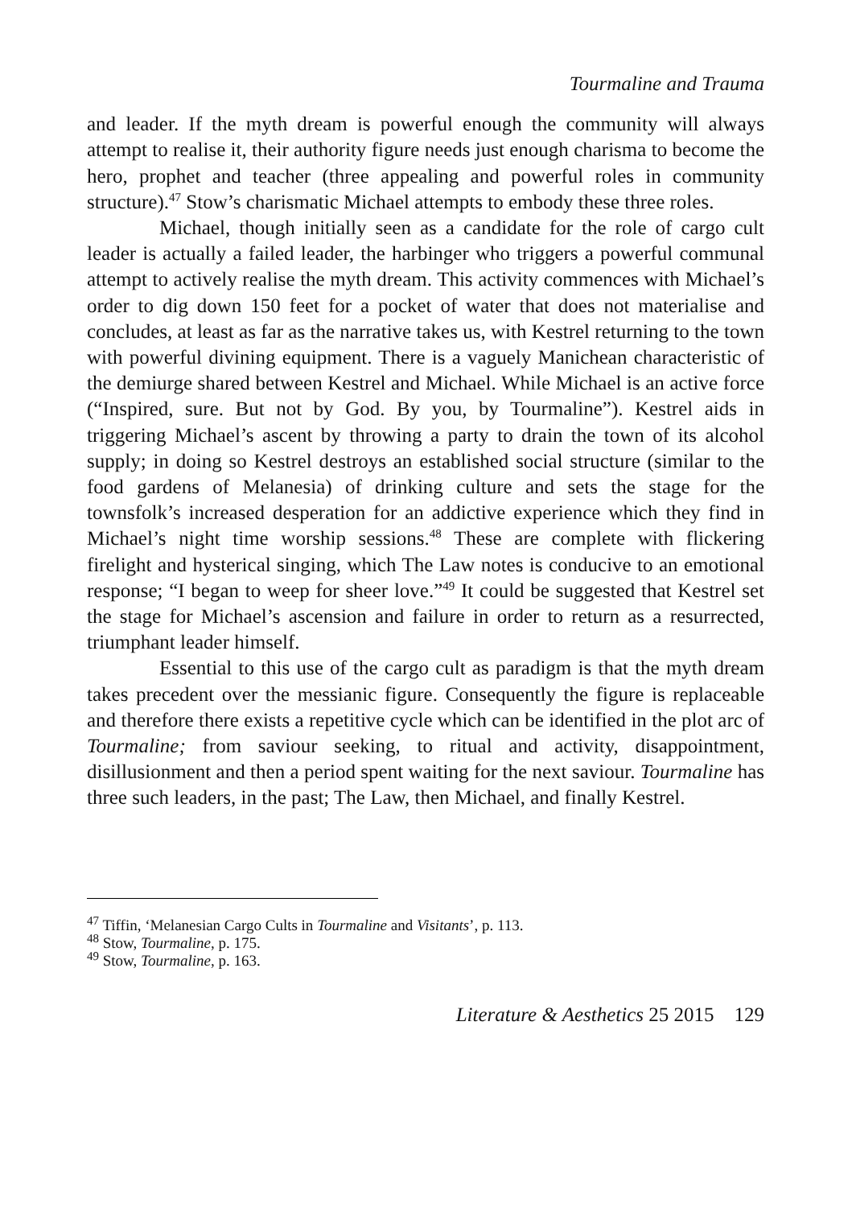Tourmaline and Trauma
and leader. If the myth dream is powerful enough the community will always attempt to realise it, their authority figure needs just enough charisma to become the hero, prophet and teacher (three appealing and powerful roles in community structure).<sup>47</sup> Stow’s charismatic Michael attempts to embody these three roles.
Michael, though initially seen as a candidate for the role of cargo cult leader is actually a failed leader, the harbinger who triggers a powerful communal attempt to actively realise the myth dream. This activity commences with Michael’s order to dig down 150 feet for a pocket of water that does not materialise and concludes, at least as far as the narrative takes us, with Kestrel returning to the town with powerful divining equipment. There is a vaguely Manichean characteristic of the demiurge shared between Kestrel and Michael. While Michael is an active force (“Inspired, sure. But not by God. By you, by Tourmaline”). Kestrel aids in triggering Michael’s ascent by throwing a party to drain the town of its alcohol supply; in doing so Kestrel destroys an established social structure (similar to the food gardens of Melanesia) of drinking culture and sets the stage for the townsfolk’s increased desperation for an addictive experience which they find in Michael’s night time worship sessions.<sup>48</sup> These are complete with flickering firelight and hysterical singing, which The Law notes is conducive to an emotional response; “I began to weep for sheer love.”<sup>49</sup> It could be suggested that Kestrel set the stage for Michael’s ascension and failure in order to return as a resurrected, triumphant leader himself.
Essential to this use of the cargo cult as paradigm is that the myth dream takes precedent over the messianic figure. Consequently the figure is replaceable and therefore there exists a repetitive cycle which can be identified in the plot arc of Tourmaline; from saviour seeking, to ritual and activity, disappointment, disillusionment and then a period spent waiting for the next saviour. Tourmaline has three such leaders, in the past; The Law, then Michael, and finally Kestrel.
<sup>47</sup> Tiffin, ‘Melanesian Cargo Cults in Tourmaline and Visitants’, p. 113.
<sup>48</sup> Stow, Tourmaline, p. 175.
<sup>49</sup> Stow, Tourmaline, p. 163.
Literature & Aesthetics 25 2015 129